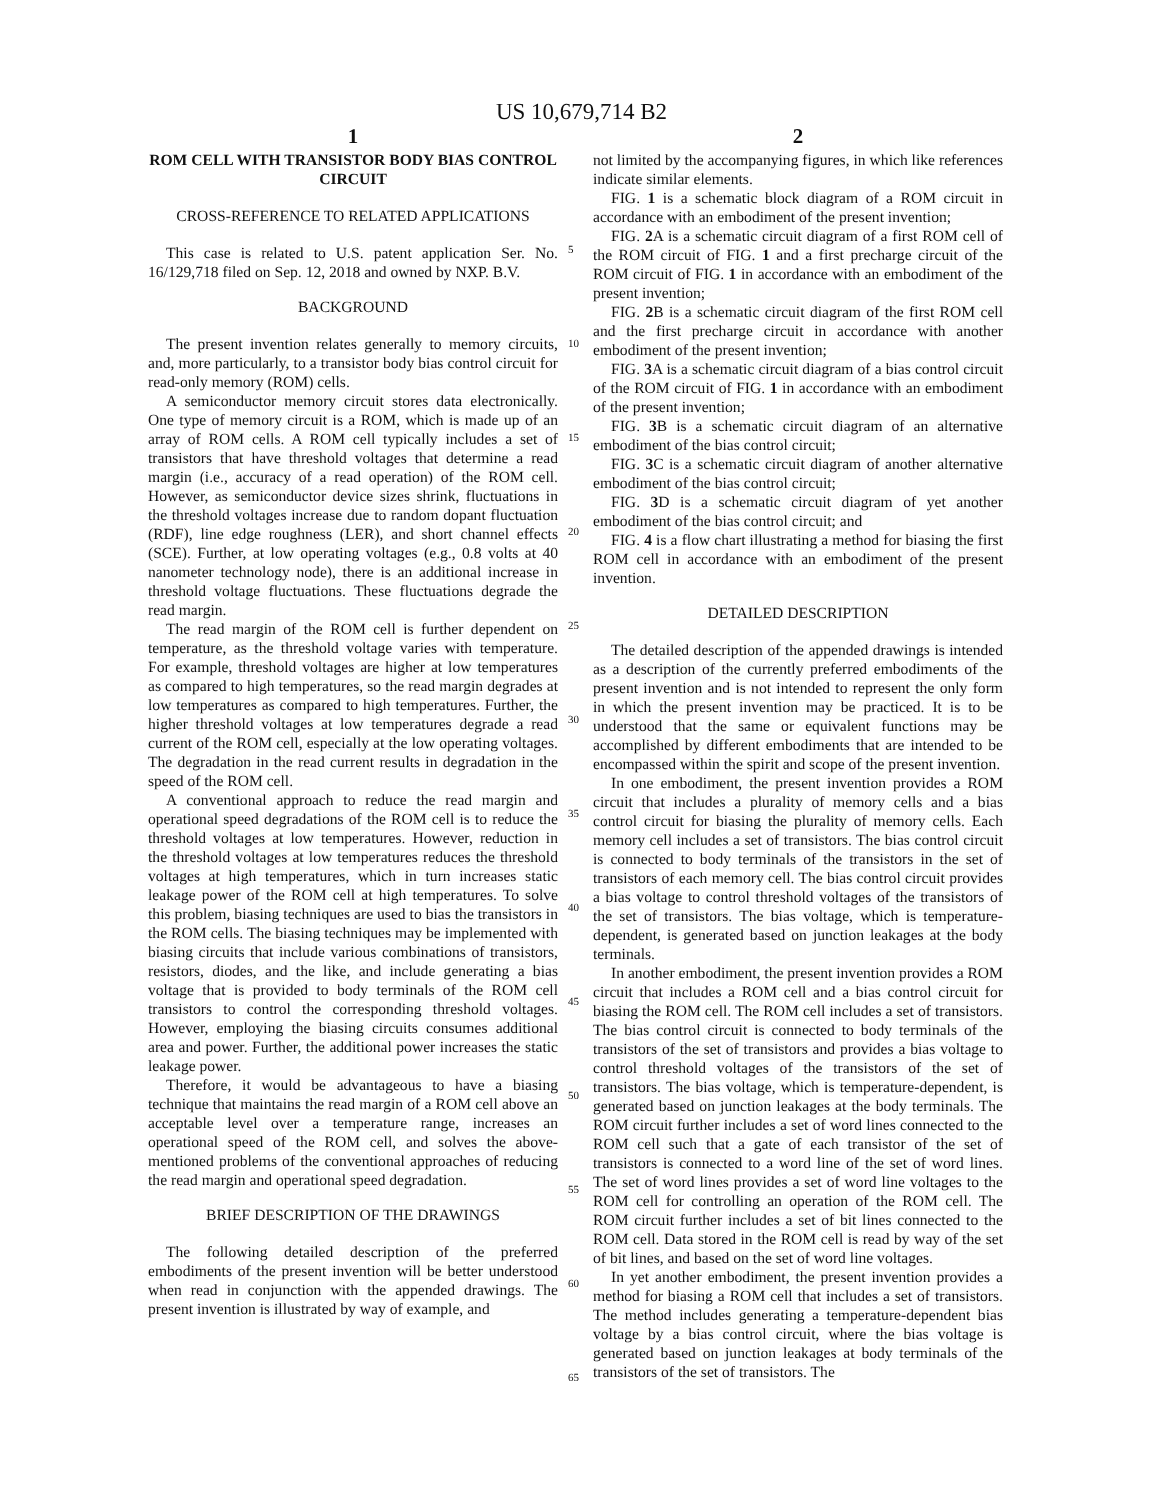US 10,679,714 B2
1
ROM CELL WITH TRANSISTOR BODY BIAS CONTROL CIRCUIT
CROSS-REFERENCE TO RELATED APPLICATIONS
This case is related to U.S. patent application Ser. No. 16/129,718 filed on Sep. 12, 2018 and owned by NXP. B.V.
BACKGROUND
The present invention relates generally to memory circuits, and, more particularly, to a transistor body bias control circuit for read-only memory (ROM) cells.
A semiconductor memory circuit stores data electronically. One type of memory circuit is a ROM, which is made up of an array of ROM cells. A ROM cell typically includes a set of transistors that have threshold voltages that determine a read margin (i.e., accuracy of a read operation) of the ROM cell. However, as semiconductor device sizes shrink, fluctuations in the threshold voltages increase due to random dopant fluctuation (RDF), line edge roughness (LER), and short channel effects (SCE). Further, at low operating voltages (e.g., 0.8 volts at 40 nanometer technology node), there is an additional increase in threshold voltage fluctuations. These fluctuations degrade the read margin.
The read margin of the ROM cell is further dependent on temperature, as the threshold voltage varies with temperature. For example, threshold voltages are higher at low temperatures as compared to high temperatures, so the read margin degrades at low temperatures as compared to high temperatures. Further, the higher threshold voltages at low temperatures degrade a read current of the ROM cell, especially at the low operating voltages. The degradation in the read current results in degradation in the speed of the ROM cell.
A conventional approach to reduce the read margin and operational speed degradations of the ROM cell is to reduce the threshold voltages at low temperatures. However, reduction in the threshold voltages at low temperatures reduces the threshold voltages at high temperatures, which in turn increases static leakage power of the ROM cell at high temperatures. To solve this problem, biasing techniques are used to bias the transistors in the ROM cells. The biasing techniques may be implemented with biasing circuits that include various combinations of transistors, resistors, diodes, and the like, and include generating a bias voltage that is provided to body terminals of the ROM cell transistors to control the corresponding threshold voltages. However, employing the biasing circuits consumes additional area and power. Further, the additional power increases the static leakage power.
Therefore, it would be advantageous to have a biasing technique that maintains the read margin of a ROM cell above an acceptable level over a temperature range, increases an operational speed of the ROM cell, and solves the above-mentioned problems of the conventional approaches of reducing the read margin and operational speed degradation.
BRIEF DESCRIPTION OF THE DRAWINGS
The following detailed description of the preferred embodiments of the present invention will be better understood when read in conjunction with the appended drawings. The present invention is illustrated by way of example, and
5
10
15
20
25
30
35
40
45
50
55
60
65
2
not limited by the accompanying figures, in which like references indicate similar elements.
FIG. 1 is a schematic block diagram of a ROM circuit in accordance with an embodiment of the present invention;
FIG. 2 A is a schematic circuit diagram of a first ROM cell of the ROM circuit of FIG. 1 and a first precharge circuit of the ROM circuit of FIG. 1 in accordance with an embodiment of the present invention;
FIG. 2 B is a schematic circuit diagram of the first ROM cell and the first precharge circuit in accordance with another embodiment of the present invention;
FIG. 3 A is a schematic circuit diagram of a bias control circuit of the ROM circuit of FIG. 1 in accordance with an embodiment of the present invention;
FIG. 3 B is a schematic circuit diagram of an alternative embodiment of the bias control circuit;
FIG. 3 C is a schematic circuit diagram of another alternative embodiment of the bias control circuit;
FIG. 3 D is a schematic circuit diagram of yet another embodiment of the bias control circuit; and
FIG. 4 is a flow chart illustrating a method for biasing the first ROM cell in accordance with an embodiment of the present invention.
DETAILED DESCRIPTION
The detailed description of the appended drawings is intended as a description of the currently preferred embodiments of the present invention and is not intended to represent the only form in which the present invention may be practiced. It is to be understood that the same or equivalent functions may be accomplished by different embodiments that are intended to be encompassed within the spirit and scope of the present invention.
In one embodiment, the present invention provides a ROM circuit that includes a plurality of memory cells and a bias control circuit for biasing the plurality of memory cells. Each memory cell includes a set of transistors. The bias control circuit is connected to body terminals of the transistors in the set of transistors of each memory cell. The bias control circuit provides a bias voltage to control threshold voltages of the transistors of the set of transistors. The bias voltage, which is temperature-dependent, is generated based on junction leakages at the body terminals.
In another embodiment, the present invention provides a ROM circuit that includes a ROM cell and a bias control circuit for biasing the ROM cell. The ROM cell includes a set of transistors. The bias control circuit is connected to body terminals of the transistors of the set of transistors and provides a bias voltage to control threshold voltages of the transistors of the set of transistors. The bias voltage, which is temperature-dependent, is generated based on junction leakages at the body terminals. The ROM circuit further includes a set of word lines connected to the ROM cell such that a gate of each transistor of the set of transistors is connected to a word line of the set of word lines. The set of word lines provides a set of word line voltages to the ROM cell for controlling an operation of the ROM cell. The ROM circuit further includes a set of bit lines connected to the ROM cell. Data stored in the ROM cell is read by way of the set of bit lines, and based on the set of word line voltages.
In yet another embodiment, the present invention provides a method for biasing a ROM cell that includes a set of transistors. The method includes generating a temperature-dependent bias voltage by a bias control circuit, where the bias voltage is generated based on junction leakages at body terminals of the transistors of the set of transistors. The